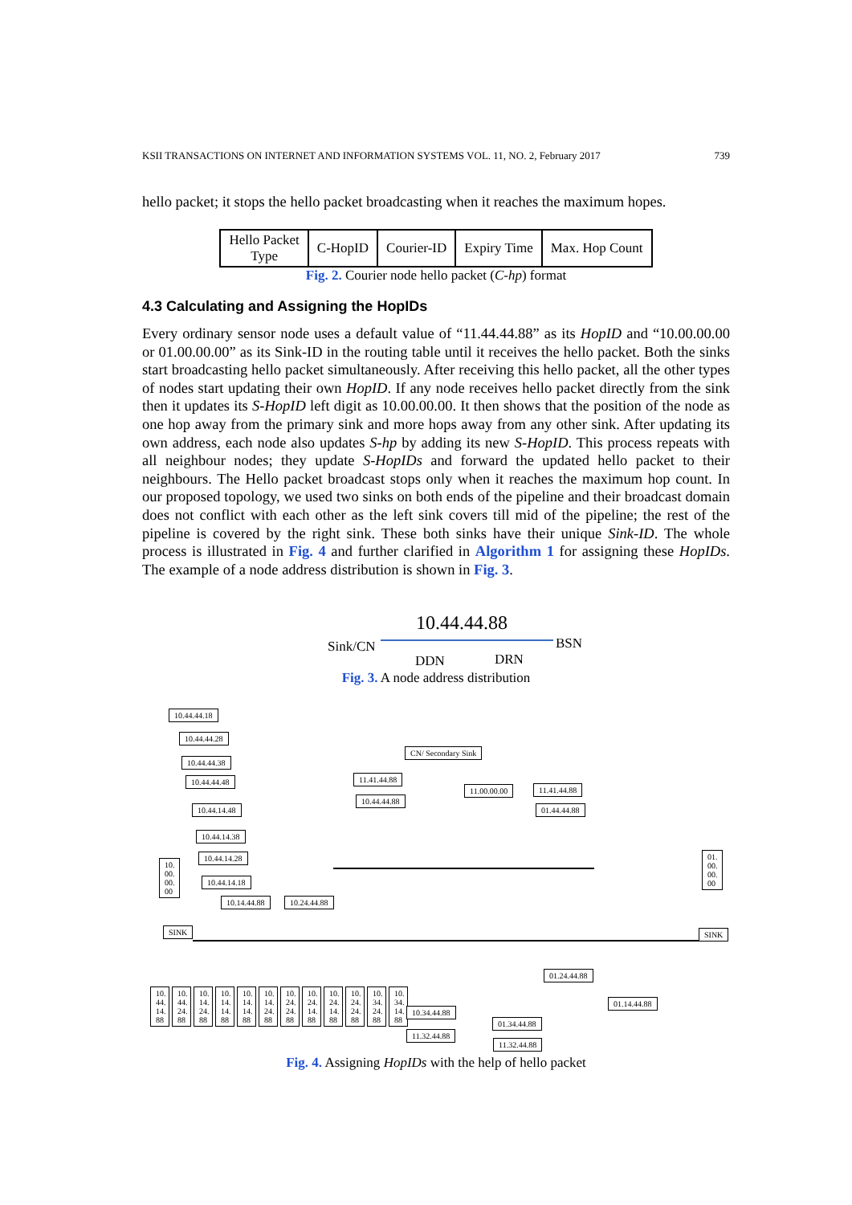KSII TRANSACTIONS ON INTERNET AND INFORMATION SYSTEMS VOL. 11, NO. 2, February 2017 739
hello packet; it stops the hello packet broadcasting when it reaches the maximum hopes.
| Hello Packet Type | C-HopID | Courier-ID | Expiry Time | Max. Hop Count |
Fig. 2. Courier node hello packet (C-hp) format
4.3 Calculating and Assigning the HopIDs
Every ordinary sensor node uses a default value of “11.44.44.88” as its HopID and “10.00.00.00 or 01.00.00.00” as its Sink-ID in the routing table until it receives the hello packet. Both the sinks start broadcasting hello packet simultaneously. After receiving this hello packet, all the other types of nodes start updating their own HopID. If any node receives hello packet directly from the sink then it updates its S-HopID left digit as 10.00.00.00. It then shows that the position of the node as one hop away from the primary sink and more hops away from any other sink. After updating its own address, each node also updates S-hp by adding its new S-HopID. This process repeats with all neighbour nodes; they update S-HopIDs and forward the updated hello packet to their neighbours. The Hello packet broadcast stops only when it reaches the maximum hop count. In our proposed topology, we used two sinks on both ends of the pipeline and their broadcast domain does not conflict with each other as the left sink covers till mid of the pipeline; the rest of the pipeline is covered by the right sink. These both sinks have their unique Sink-ID. The whole process is illustrated in Fig. 4 and further clarified in Algorithm 1 for assigning these HopIDs. The example of a node address distribution is shown in Fig. 3.
10.44.44.88
Sink/CN BSN
DDN DRN
Fig. 3. A node address distribution
10.44.44.18
10.44.44.28
10.44.44.38
10.44.44.48
10.44.14.48
10.44.14.38
10.44.14.28
10.44.14.18
10.14.44.88 10.24.44.88
CN/ Secondary Sink
11.41.44.88
10.44.44.88
11.00.00.00 11.41.44.88
01.44.44.88
10. 00. 00. 00
01. 00. 00. 00
SINK SINK
01.24.44.88
01.14.44.88
10. 44. 14. 88
10. 44. 24. 88
10. 14. 24. 88
10. 14. 14. 88
10. 14. 14. 88
10. 14. 24. 88
10. 24. 24. 88
10. 24. 14. 88
10. 24. 14. 88
10. 24. 24. 88
10. 34. 24. 88
10. 34. 14. 88
10.34.44.88
11.32.44.88
01.34.44.88
11.32.44.88
Fig. 4. Assigning HopIDs with the help of hello packet